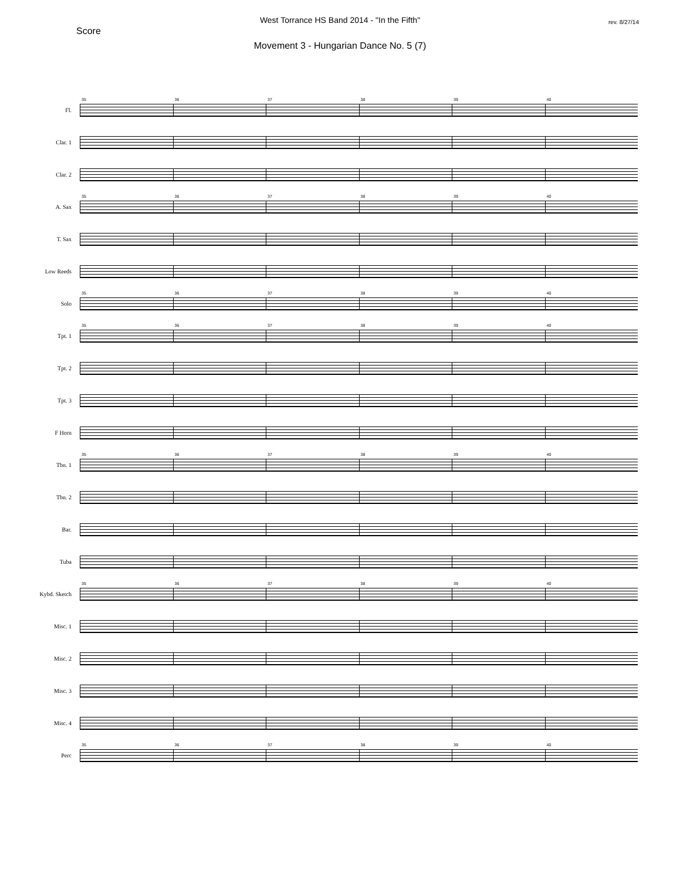West Torrance HS Band 2014 - "In the Fifth"
Score
rev. 8/27/14
Movement 3 - Hungarian Dance No. 5 (7)
Fl.
35
36
37
38
39
40
Clar. 1
Clar. 2
A. Sax
35
36
37
38
39
40
T. Sax
Low Reeds
Solo
35
36
37
38
39
40
Tpt. 1
35
36
37
38
39
40
Tpt. 2
Tpt. 3
F Horn
Tbn. 1
35
36
37
38
39
40
Tbn. 2
Bar.
Tuba
Kybd. Sketch
35
36
37
38
39
40
Misc. 1
Misc. 2
Misc. 3
Misc. 4
Perc
35
36
37
38
39
40